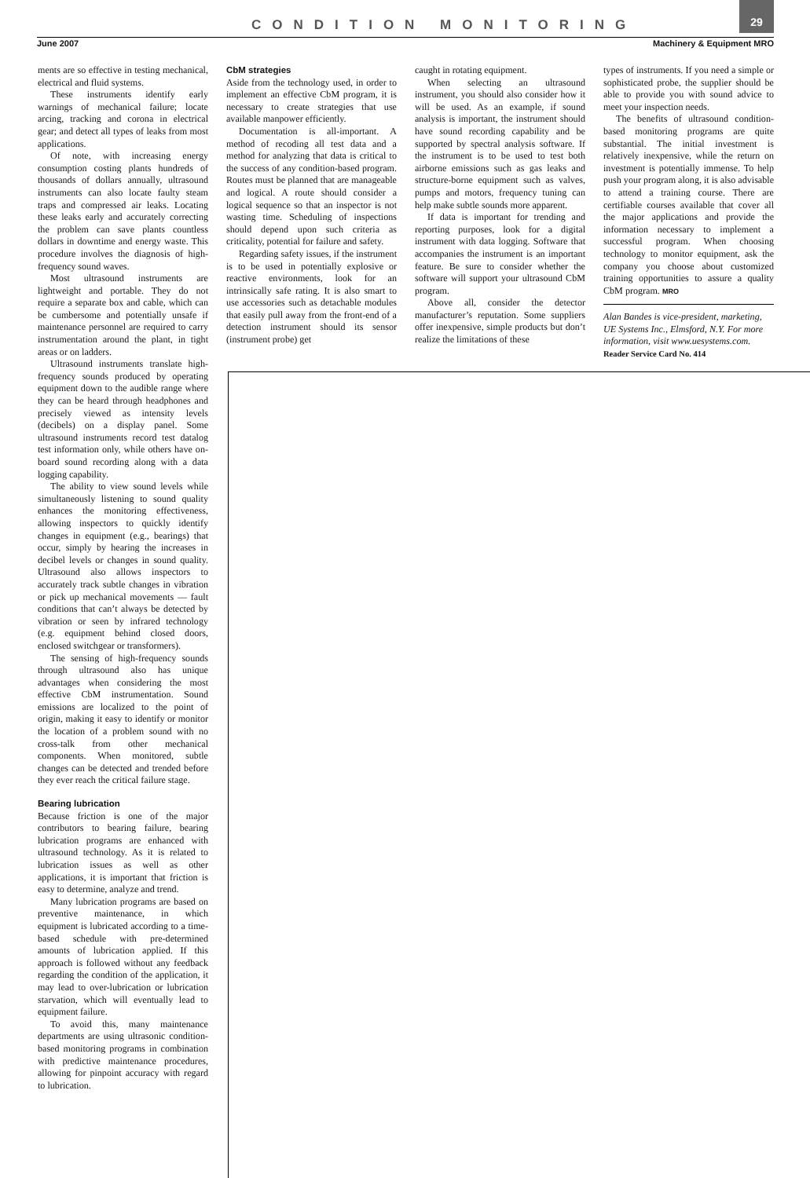CONDITION MONITORING
29
June 2007 Machinery & Equipment MRO
ments are so effective in testing mechanical, electrical and fluid systems.
These instruments identify early warnings of mechanical failure; locate arcing, tracking and corona in electrical gear; and detect all types of leaks from most applications.
Of note, with increasing energy consumption costing plants hundreds of thousands of dollars annually, ultrasound instruments can also locate faulty steam traps and compressed air leaks. Locating these leaks early and accurately correcting the problem can save plants countless dollars in downtime and energy waste. This procedure involves the diagnosis of high-frequency sound waves.
Most ultrasound instruments are lightweight and portable. They do not require a separate box and cable, which can be cumbersome and potentially unsafe if maintenance personnel are required to carry instrumentation around the plant, in tight areas or on ladders.
Ultrasound instruments translate high-frequency sounds produced by operating equipment down to the audible range where they can be heard through headphones and precisely viewed as intensity levels (decibels) on a display panel. Some ultrasound instruments record test datalog test information only, while others have on-board sound recording along with a data logging capability.
The ability to view sound levels while simultaneously listening to sound quality enhances the monitoring effectiveness, allowing inspectors to quickly identify changes in equipment (e.g., bearings) that occur, simply by hearing the increases in decibel levels or changes in sound quality. Ultrasound also allows inspectors to accurately track subtle changes in vibration or pick up mechanical movements — fault conditions that can’t always be detected by vibration or seen by infrared technology (e.g. equipment behind closed doors, enclosed switchgear or transformers).
The sensing of high-frequency sounds through ultrasound also has unique advantages when considering the most effective CbM instrumentation. Sound emissions are localized to the point of origin, making it easy to identify or monitor the location of a problem sound with no cross-talk from other mechanical components. When monitored, subtle changes can be detected and trended before they ever reach the critical failure stage.
Bearing lubrication
Because friction is one of the major contributors to bearing failure, bearing lubrication programs are enhanced with ultrasound technology. As it is related to lubrication issues as well as other applications, it is important that friction is easy to determine, analyze and trend.
Many lubrication programs are based on preventive maintenance, in which equipment is lubricated according to a time-based schedule with pre-determined amounts of lubrication applied. If this approach is followed without any feedback regarding the condition of the application, it may lead to over-lubrication or lubrication starvation, which will eventually lead to equipment failure.
To avoid this, many maintenance departments are using ultrasonic condition-based monitoring programs in combination with predictive maintenance procedures, allowing for pinpoint accuracy with regard to lubrication.
CbM strategies
Aside from the technology used, in order to implement an effective CbM program, it is necessary to create strategies that use available manpower efficiently.
Documentation is all-important. A method of recoding all test data and a method for analyzing that data is critical to the success of any condition-based program. Routes must be planned that are manageable and logical. A route should consider a logical sequence so that an inspector is not wasting time. Scheduling of inspections should depend upon such criteria as criticality, potential for failure and safety.
Regarding safety issues, if the instrument is to be used in potentially explosive or reactive environments, look for an intrinsically safe rating. It is also smart to use accessories such as detachable modules that easily pull away from the front-end of a detection instrument should its sensor (instrument probe) get
caught in rotating equipment.
When selecting an ultrasound instrument, you should also consider how it will be used. As an example, if sound analysis is important, the instrument should have sound recording capability and be supported by spectral analysis software. If the instrument is to be used to test both airborne emissions such as gas leaks and structure-borne equipment such as valves, pumps and motors, frequency tuning can help make subtle sounds more apparent.
If data is important for trending and reporting purposes, look for a digital instrument with data logging. Software that accompanies the instrument is an important feature. Be sure to consider whether the software will support your ultrasound CbM program.
Above all, consider the detector manufacturer’s reputation. Some suppliers offer inexpensive, simple products but don’t realize the limitations of these
types of instruments. If you need a simple or sophisticated probe, the supplier should be able to provide you with sound advice to meet your inspection needs.
The benefits of ultrasound condition-based monitoring programs are quite substantial. The initial investment is relatively inexpensive, while the return on investment is potentially immense. To help push your program along, it is also advisable to attend a training course. There are certifiable courses available that cover all the major applications and provide the information necessary to implement a successful program. When choosing technology to monitor equipment, ask the company you choose about customized training opportunities to assure a quality CbM program. MRO
Alan Bandes is vice-president, marketing, UE Systems Inc., Elmsford, N.Y. For more information, visit www.uesystems.com.
Reader Service Card No. 414